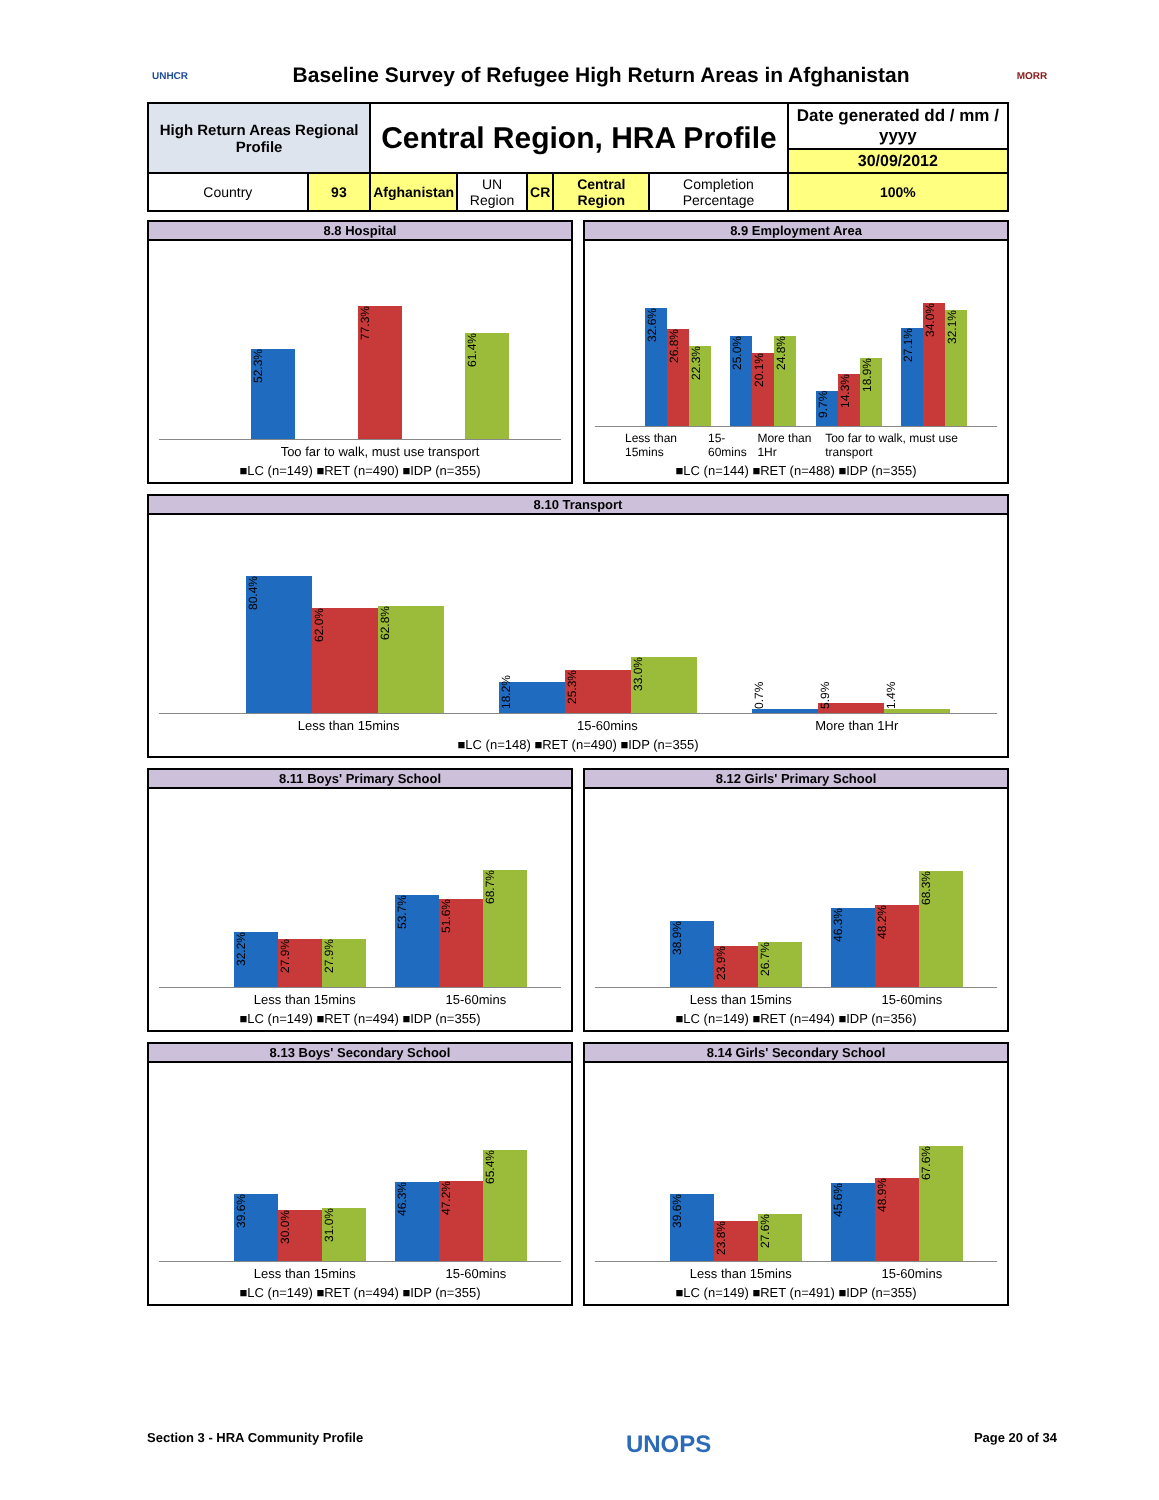UNHCR
Baseline Survey of Refugee High Return Areas in Afghanistan
MORR
| High Return Areas Regional Profile | | Central Region, HRA Profile | | | | | Date generated dd / mm / yyyy |
| | | | | | | | 30/09/2012 |
| Country | 93 | Afghanistan | UN Region | CR | Central Region | Completion Percentage | 100% |
8.8 Hospital
52.3%
77.3%
61.4%
Too far to walk, must use transport
■LC (n=149) ■RET (n=490) ■IDP (n=355)
8.9 Employment Area
32.6%
26.8%
22.3%
25.0%
20.1%
24.8%
9.7%
14.3%
18.9%
27.1%
34.0%
32.1%
Less than 15mins 15-60mins More than 1Hr Too far to walk, must use transport
■LC (n=144) ■RET (n=488) ■IDP (n=355)
8.10 Transport
80.4%
62.0%
62.8%
18.2%
25.3%
33.0%
0.7%
5.9%
1.4%
Less than 15mins 15-60mins More than 1Hr
■LC (n=148) ■RET (n=490) ■IDP (n=355)
8.11 Boys' Primary School
32.2%
27.9%
27.9%
53.7%
51.6%
68.7%
Less than 15mins 15-60mins
■LC (n=149) ■RET (n=494) ■IDP (n=355)
8.12 Girls' Primary School
38.9%
23.9%
26.7%
46.3%
48.2%
68.3%
Less than 15mins 15-60mins
■LC (n=149) ■RET (n=494) ■IDP (n=356)
8.13 Boys' Secondary School
39.6%
30.0%
31.0%
46.3%
47.2%
65.4%
Less than 15mins 15-60mins
■LC (n=149) ■RET (n=494) ■IDP (n=355)
8.14 Girls' Secondary School
39.6%
23.8%
27.6%
45.6%
48.9%
67.6%
Less than 15mins 15-60mins
■LC (n=149) ■RET (n=491) ■IDP (n=355)
Section 3 - HRA Community Profile UNOPS Page 20 of 34